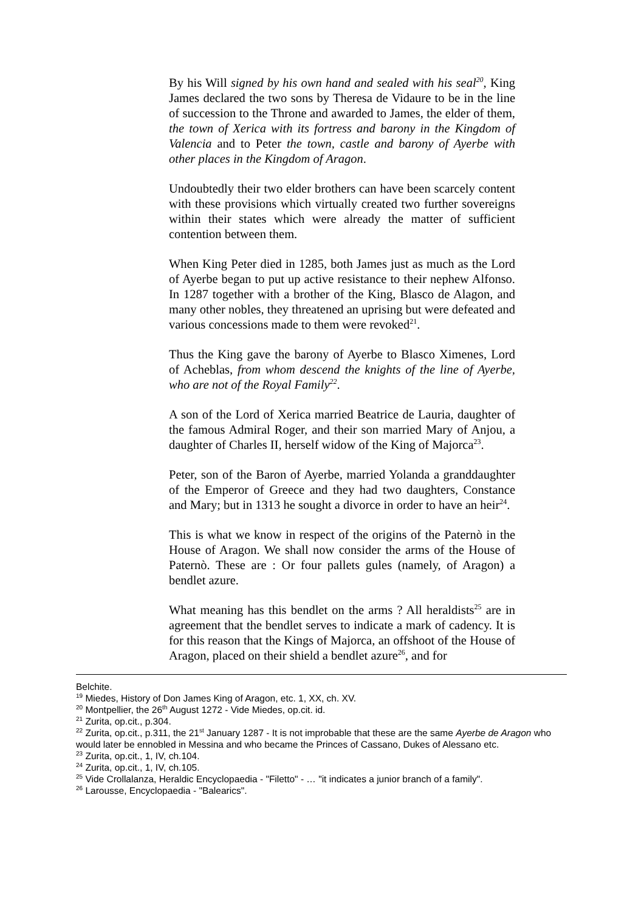By his Will signed by his own hand and sealed with his seal<sup>20</sup>, King James declared the two sons by Theresa de Vidaure to be in the line of succession to the Throne and awarded to James, the elder of them, the town of Xerica with its fortress and barony in the Kingdom of Valencia and to Peter the town, castle and barony of Ayerbe with other places in the Kingdom of Aragon.
Undoubtedly their two elder brothers can have been scarcely content with these provisions which virtually created two further sovereigns within their states which were already the matter of sufficient contention between them.
When King Peter died in 1285, both James just as much as the Lord of Ayerbe began to put up active resistance to their nephew Alfonso. In 1287 together with a brother of the King, Blasco de Alagon, and many other nobles, they threatened an uprising but were defeated and various concessions made to them were revoked<sup>21</sup>.
Thus the King gave the barony of Ayerbe to Blasco Ximenes, Lord of Acheblas, from whom descend the knights of the line of Ayerbe, who are not of the Royal Family<sup>22</sup>.
A son of the Lord of Xerica married Beatrice de Lauria, daughter of the famous Admiral Roger, and their son married Mary of Anjou, a daughter of Charles II, herself widow of the King of Majorca<sup>23</sup>.
Peter, son of the Baron of Ayerbe, married Yolanda a granddaughter of the Emperor of Greece and they had two daughters, Constance and Mary; but in 1313 he sought a divorce in order to have an heir<sup>24</sup>.
This is what we know in respect of the origins of the Paternò in the House of Aragon. We shall now consider the arms of the House of Paternò. These are : Or four pallets gules (namely, of Aragon) a bendlet azure.
What meaning has this bendlet on the arms ? All heraldists<sup>25</sup> are in agreement that the bendlet serves to indicate a mark of cadency. It is for this reason that the Kings of Majorca, an offshoot of the House of Aragon, placed on their shield a bendlet azure<sup>26</sup>, and for
Belchite.
<sup>19</sup> Miedes, History of Don James King of Aragon, etc. 1, XX, ch. XV.
<sup>20</sup> Montpellier, the 26<sup>th</sup> August 1272 - Vide Miedes, op.cit. id.
<sup>21</sup> Zurita, op.cit., p.304.
<sup>22</sup> Zurita, op.cit., p.311, the 21<sup>st</sup> January 1287 - It is not improbable that these are the same Ayerbe de Aragon who would later be ennobled in Messina and who became the Princes of Cassano, Dukes of Alessano etc.
<sup>23</sup> Zurita, op.cit., 1, IV, ch.104.
<sup>24</sup> Zurita, op.cit., 1, IV, ch.105.
<sup>25</sup> Vide Crollalanza, Heraldic Encyclopaedia - "Filetto" - … "it indicates a junior branch of a family".
<sup>26</sup> Larousse, Encyclopaedia - "Balearics".